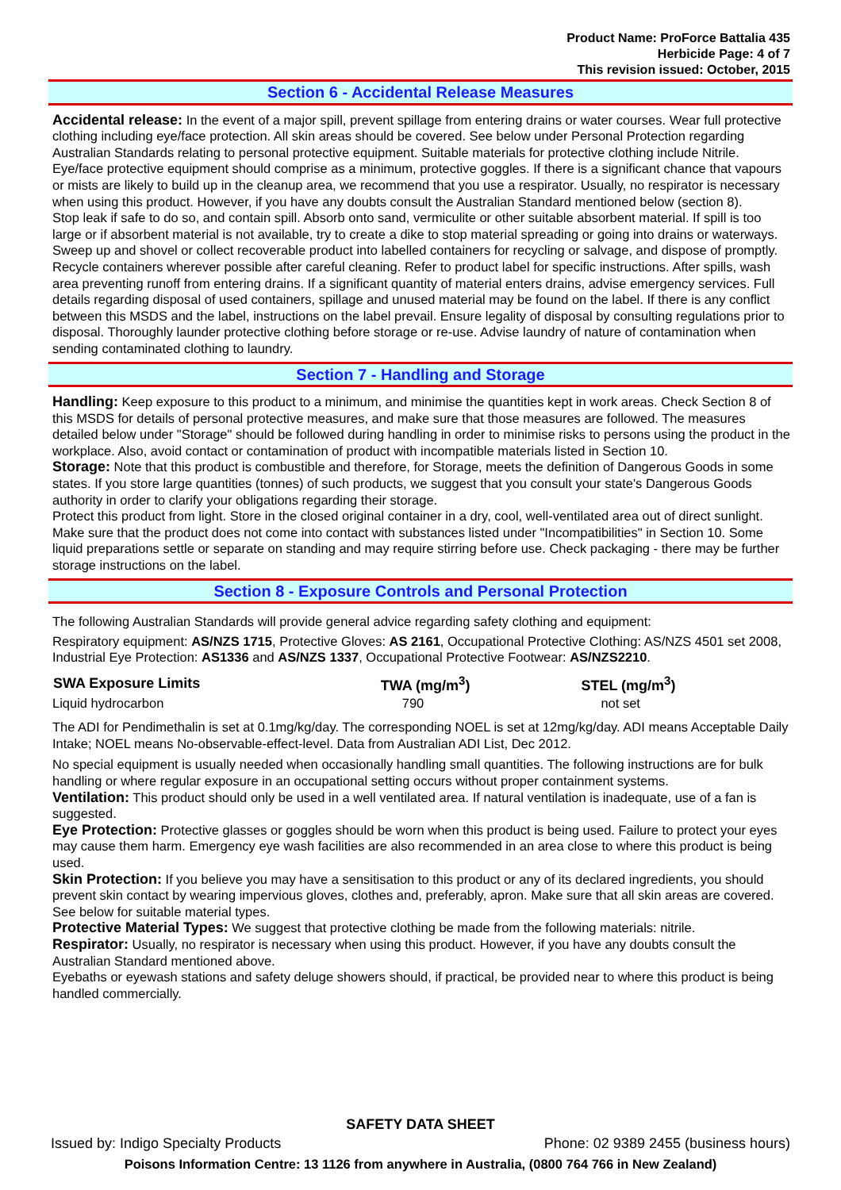Product Name: ProForce Battalia 435
Herbicide Page: 4 of 7
This revision issued: October, 2015
Section 6 - Accidental Release Measures
Accidental release: In the event of a major spill, prevent spillage from entering drains or water courses. Wear full protective clothing including eye/face protection. All skin areas should be covered. See below under Personal Protection regarding Australian Standards relating to personal protective equipment. Suitable materials for protective clothing include Nitrile. Eye/face protective equipment should comprise as a minimum, protective goggles. If there is a significant chance that vapours or mists are likely to build up in the cleanup area, we recommend that you use a respirator. Usually, no respirator is necessary when using this product. However, if you have any doubts consult the Australian Standard mentioned below (section 8).
Stop leak if safe to do so, and contain spill. Absorb onto sand, vermiculite or other suitable absorbent material. If spill is too large or if absorbent material is not available, try to create a dike to stop material spreading or going into drains or waterways. Sweep up and shovel or collect recoverable product into labelled containers for recycling or salvage, and dispose of promptly. Recycle containers wherever possible after careful cleaning. Refer to product label for specific instructions. After spills, wash area preventing runoff from entering drains. If a significant quantity of material enters drains, advise emergency services. Full details regarding disposal of used containers, spillage and unused material may be found on the label. If there is any conflict between this MSDS and the label, instructions on the label prevail. Ensure legality of disposal by consulting regulations prior to disposal. Thoroughly launder protective clothing before storage or re-use. Advise laundry of nature of contamination when sending contaminated clothing to laundry.
Section 7 - Handling and Storage
Handling: Keep exposure to this product to a minimum, and minimise the quantities kept in work areas. Check Section 8 of this MSDS for details of personal protective measures, and make sure that those measures are followed. The measures detailed below under "Storage" should be followed during handling in order to minimise risks to persons using the product in the workplace. Also, avoid contact or contamination of product with incompatible materials listed in Section 10.
Storage: Note that this product is combustible and therefore, for Storage, meets the definition of Dangerous Goods in some states. If you store large quantities (tonnes) of such products, we suggest that you consult your state's Dangerous Goods authority in order to clarify your obligations regarding their storage.
Protect this product from light. Store in the closed original container in a dry, cool, well-ventilated area out of direct sunlight. Make sure that the product does not come into contact with substances listed under "Incompatibilities" in Section 10. Some liquid preparations settle or separate on standing and may require stirring before use. Check packaging - there may be further storage instructions on the label.
Section 8 - Exposure Controls and Personal Protection
The following Australian Standards will provide general advice regarding safety clothing and equipment:
Respiratory equipment: AS/NZS 1715, Protective Gloves: AS 2161, Occupational Protective Clothing: AS/NZS 4501 set 2008, Industrial Eye Protection: AS1336 and AS/NZS 1337, Occupational Protective Footwear: AS/NZS2210.
| SWA Exposure Limits | TWA (mg/m<sup>3</sup>) | STEL (mg/m<sup>3</sup>) |
| --- | --- | --- |
| Liquid hydrocarbon | 790 | not set |
The ADI for Pendimethalin is set at 0.1mg/kg/day. The corresponding NOEL is set at 12mg/kg/day. ADI means Acceptable Daily Intake; NOEL means No-observable-effect-level. Data from Australian ADI List, Dec 2012.
No special equipment is usually needed when occasionally handling small quantities. The following instructions are for bulk handling or where regular exposure in an occupational setting occurs without proper containment systems.
Ventilation: This product should only be used in a well ventilated area. If natural ventilation is inadequate, use of a fan is suggested.
Eye Protection: Protective glasses or goggles should be worn when this product is being used. Failure to protect your eyes may cause them harm. Emergency eye wash facilities are also recommended in an area close to where this product is being used.
Skin Protection: If you believe you may have a sensitisation to this product or any of its declared ingredients, you should prevent skin contact by wearing impervious gloves, clothes and, preferably, apron. Make sure that all skin areas are covered. See below for suitable material types.
Protective Material Types: We suggest that protective clothing be made from the following materials: nitrile.
Respirator: Usually, no respirator is necessary when using this product. However, if you have any doubts consult the Australian Standard mentioned above.
Eyebaths or eyewash stations and safety deluge showers should, if practical, be provided near to where this product is being handled commercially.
SAFETY DATA SHEET
Issued by: Indigo Specialty Products Phone: 02 9389 2455 (business hours)
Poisons Information Centre: 13 1126 from anywhere in Australia, (0800 764 766 in New Zealand)